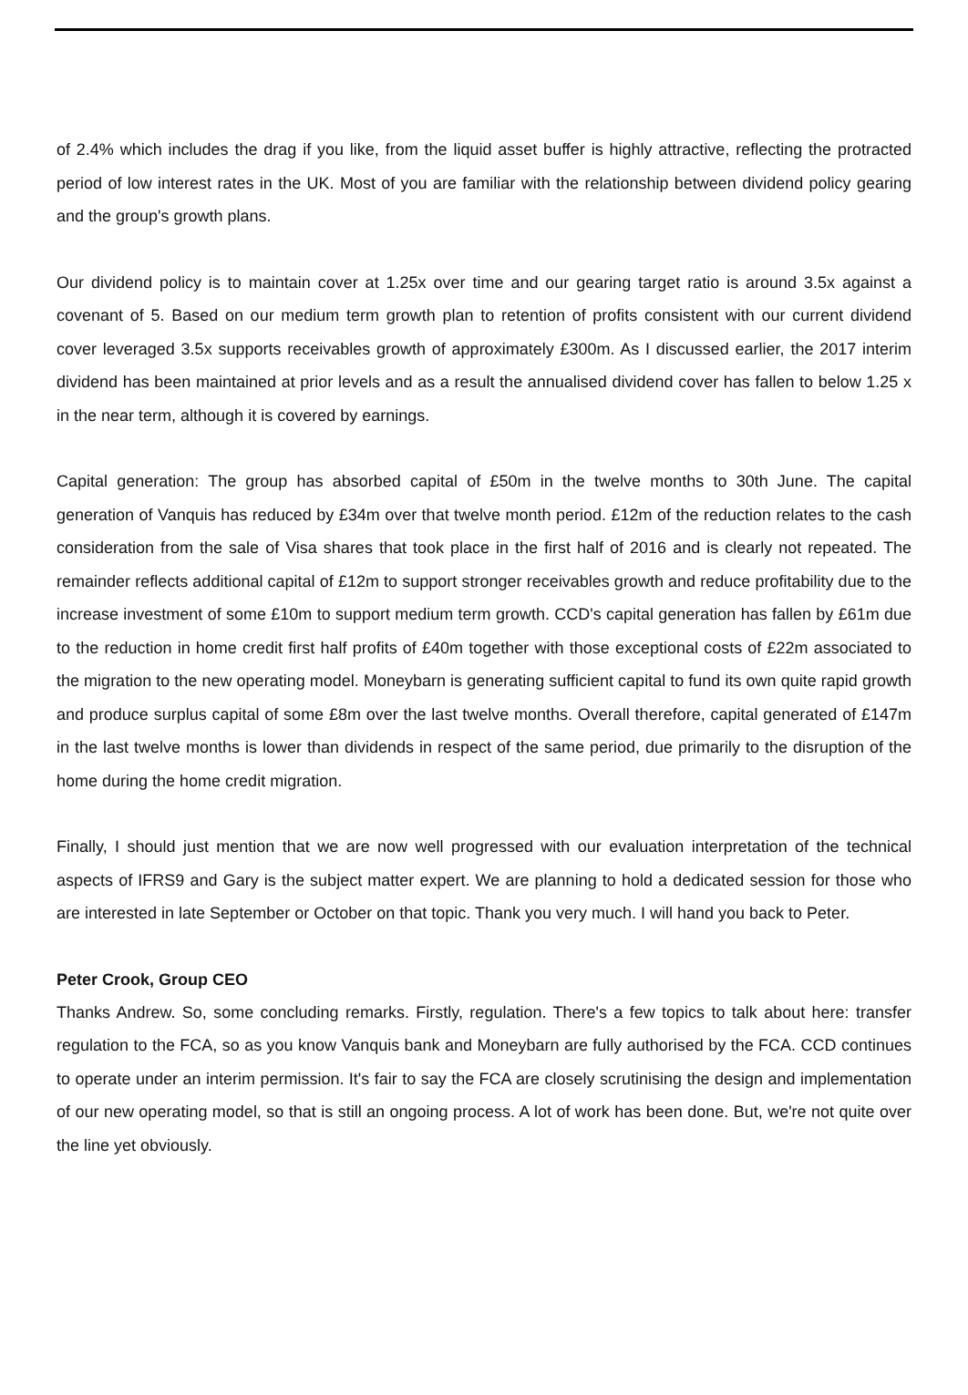of 2.4% which includes the drag if you like, from the liquid asset buffer is highly attractive, reflecting the protracted period of low interest rates in the UK. Most of you are familiar with the relationship between dividend policy gearing and the group's growth plans.
Our dividend policy is to maintain cover at 1.25x over time and our gearing target ratio is around 3.5x against a covenant of 5. Based on our medium term growth plan to retention of profits consistent with our current dividend cover leveraged 3.5x supports receivables growth of approximately £300m. As I discussed earlier, the 2017 interim dividend has been maintained at prior levels and as a result the annualised dividend cover has fallen to below 1.25 x in the near term, although it is covered by earnings.
Capital generation: The group has absorbed capital of £50m in the twelve months to 30th June. The capital generation of Vanquis has reduced by £34m over that twelve month period. £12m of the reduction relates to the cash consideration from the sale of Visa shares that took place in the first half of 2016 and is clearly not repeated. The remainder reflects additional capital of £12m to support stronger receivables growth and reduce profitability due to the increase investment of some £10m to support medium term growth. CCD's capital generation has fallen by £61m due to the reduction in home credit first half profits of £40m together with those exceptional costs of £22m associated to the migration to the new operating model. Moneybarn is generating sufficient capital to fund its own quite rapid growth and produce surplus capital of some £8m over the last twelve months. Overall therefore, capital generated of £147m in the last twelve months is lower than dividends in respect of the same period, due primarily to the disruption of the home during the home credit migration.
Finally, I should just mention that we are now well progressed with our evaluation interpretation of the technical aspects of IFRS9 and Gary is the subject matter expert. We are planning to hold a dedicated session for those who are interested in late September or October on that topic. Thank you very much. I will hand you back to Peter.
Peter Crook, Group CEO
Thanks Andrew. So, some concluding remarks. Firstly, regulation. There's a few topics to talk about here: transfer regulation to the FCA, so as you know Vanquis bank and Moneybarn are fully authorised by the FCA. CCD continues to operate under an interim permission. It's fair to say the FCA are closely scrutinising the design and implementation of our new operating model, so that is still an ongoing process. A lot of work has been done. But, we're not quite over the line yet obviously.